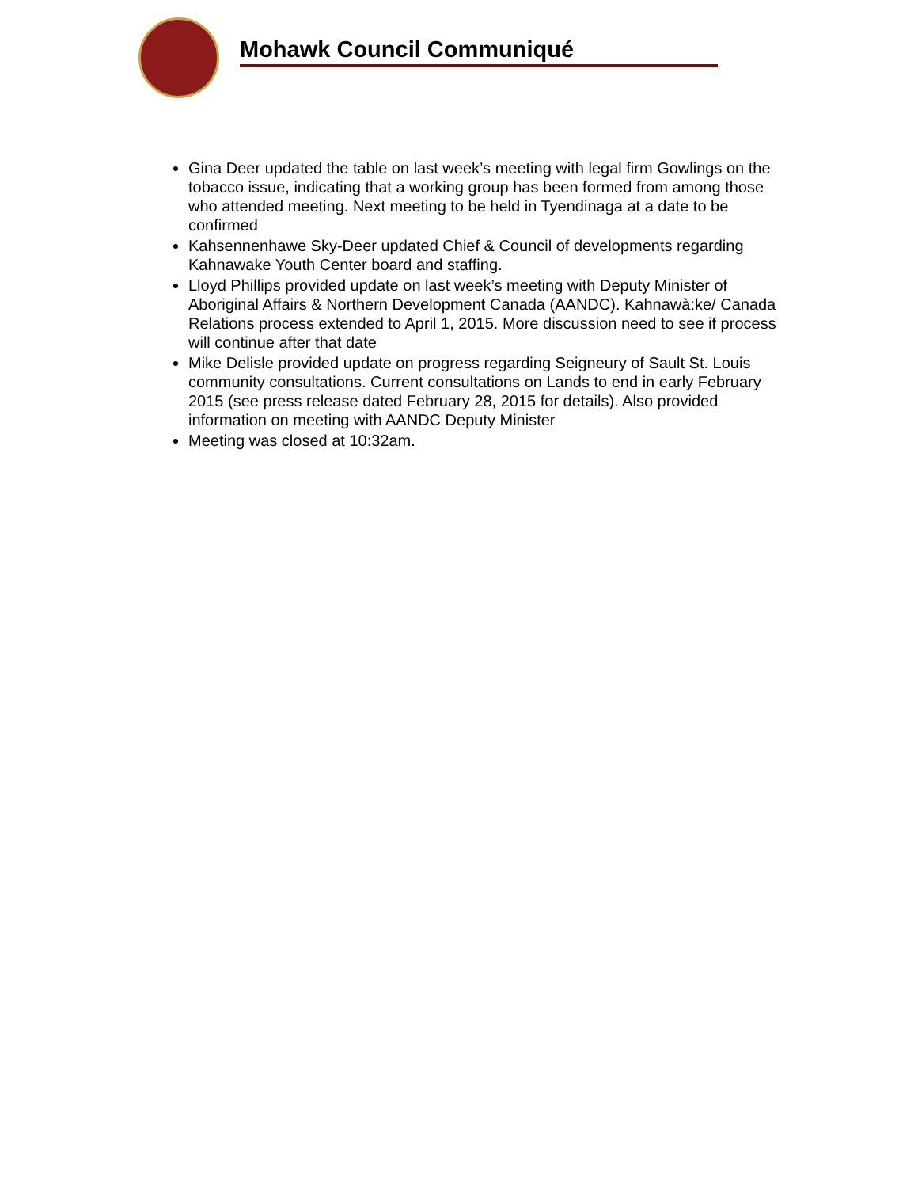Mohawk Council Communiqué
Gina Deer updated the table on last week’s meeting with legal firm Gowlings on the tobacco issue, indicating that a working group has been formed from among those who attended meeting. Next meeting to be held in Tyendinaga at a date to be confirmed
Kahsennenhawe Sky-Deer updated Chief & Council of developments regarding Kahnawake Youth Center board and staffing.
Lloyd Phillips provided update on last week’s meeting with Deputy Minister of Aboriginal Affairs & Northern Development Canada (AANDC). Kahnawà:ke/ Canada Relations process extended to April 1, 2015. More discussion need to see if process will continue after that date
Mike Delisle provided update on progress regarding Seigneury of Sault St. Louis community consultations. Current consultations on Lands to end in early February 2015 (see press release dated February 28, 2015 for details). Also provided information on meeting with AANDC Deputy Minister
Meeting was closed at 10:32am.